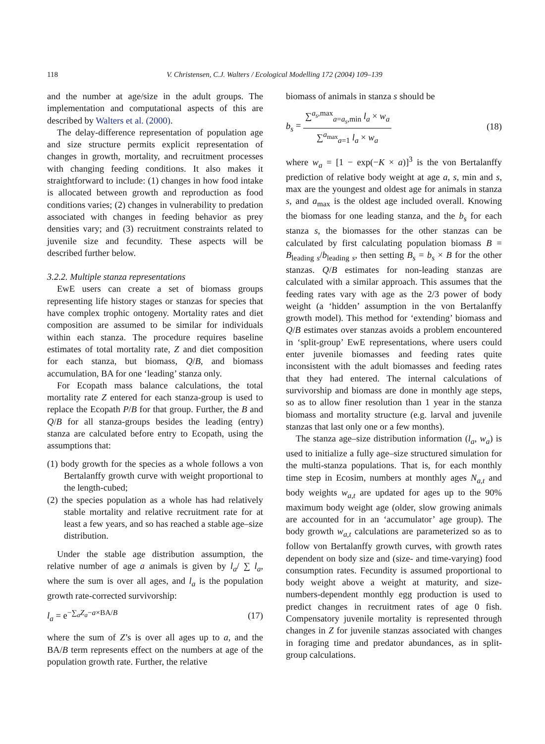118 V. Christensen, C.J. Walters / Ecological Modelling 172 (2004) 109–139
and the number at age/size in the adult groups. The implementation and computational aspects of this are described by Walters et al. (2000).
The delay-difference representation of population age and size structure permits explicit representation of changes in growth, mortality, and recruitment processes with changing feeding conditions. It also makes it straightforward to include: (1) changes in how food intake is allocated between growth and reproduction as food conditions varies; (2) changes in vulnerability to predation associated with changes in feeding behavior as prey densities vary; and (3) recruitment constraints related to juvenile size and fecundity. These aspects will be described further below.
3.2.2. Multiple stanza representations
EwE users can create a set of biomass groups representing life history stages or stanzas for species that have complex trophic ontogeny. Mortality rates and diet composition are assumed to be similar for individuals within each stanza. The procedure requires baseline estimates of total mortality rate, Z and diet composition for each stanza, but biomass, Q/B, and biomass accumulation, BA for one ‘leading’ stanza only.
For Ecopath mass balance calculations, the total mortality rate Z entered for each stanza-group is used to replace the Ecopath P/B for that group. Further, the B and Q/B for all stanza-groups besides the leading (entry) stanza are calculated before entry to Ecopath, using the assumptions that:
(1) body growth for the species as a whole follows a von Bertalanffy growth curve with weight proportional to the length-cubed;
(2) the species population as a whole has had relatively stable mortality and relative recruitment rate for at least a few years, and so has reached a stable age–size distribution.
Under the stable age distribution assumption, the relative number of age a animals is given by l<sub>a</sub>/ ∑ l<sub>a</sub>, where the sum is over all ages, and l<sub>a</sub> is the population growth rate-corrected survivorship:
l<sub>a</sub> = e<sup>−∑<sub>a</sub>Z<sub>a</sub>−a×BA/B</sup> (17)
where the sum of Z’s is over all ages up to a, and the BA/B term represents effect on the numbers at age of the population growth rate. Further, the relative
biomass of animals in stanza s should be
b<sub>s</sub> = ∑<sup>a<sub>s</sub>,max</sup><sub>a=a<sub>s</sub>,min</sub> l<sub>a</sub> × w<sub>a</sub> ∑<sup>a<sub>max</sub></sup><sub>a=1</sub> l<sub>a</sub> × w<sub>a</sub> (18)
where w<sub>a</sub> = [1 − exp(−K × a)]<sup>3</sup> is the von Bertalanffy prediction of relative body weight at age a, s, min and s, max are the youngest and oldest age for animals in stanza s, and a<sub>max</sub> is the oldest age included overall. Knowing the biomass for one leading stanza, and the b<sub>s</sub> for each stanza s, the biomasses for the other stanzas can be calculated by first calculating population biomass B = B<sub>leading s</sub>/b<sub>leading s</sub>, then setting B<sub>s</sub> = b<sub>s</sub> × B for the other stanzas. Q/B estimates for non-leading stanzas are calculated with a similar approach. This assumes that the feeding rates vary with age as the 2/3 power of body weight (a ‘hidden’ assumption in the von Bertalanffy growth model). This method for ‘extending’ biomass and Q/B estimates over stanzas avoids a problem encountered in ‘split-group’ EwE representations, where users could enter juvenile biomasses and feeding rates quite inconsistent with the adult biomasses and feeding rates that they had entered. The internal calculations of survivorship and biomass are done in monthly age steps, so as to allow finer resolution than 1 year in the stanza biomass and mortality structure (e.g. larval and juvenile stanzas that last only one or a few months).
The stanza age–size distribution information (l<sub>a</sub>, w<sub>a</sub>) is used to initialize a fully age–size structured simulation for the multi-stanza populations. That is, for each monthly time step in Ecosim, numbers at monthly ages N<sub>a,t</sub> and body weights w<sub>a,t</sub> are updated for ages up to the 90% maximum body weight age (older, slow growing animals are accounted for in an ‘accumulator’ age group). The body growth w<sub>a,t</sub> calculations are parameterized so as to follow von Bertalanffy growth curves, with growth rates dependent on body size and (size- and time-varying) food consumption rates. Fecundity is assumed proportional to body weight above a weight at maturity, and size-numbers-dependent monthly egg production is used to predict changes in recruitment rates of age 0 fish. Compensatory juvenile mortality is represented through changes in Z for juvenile stanzas associated with changes in foraging time and predator abundances, as in split-group calculations.